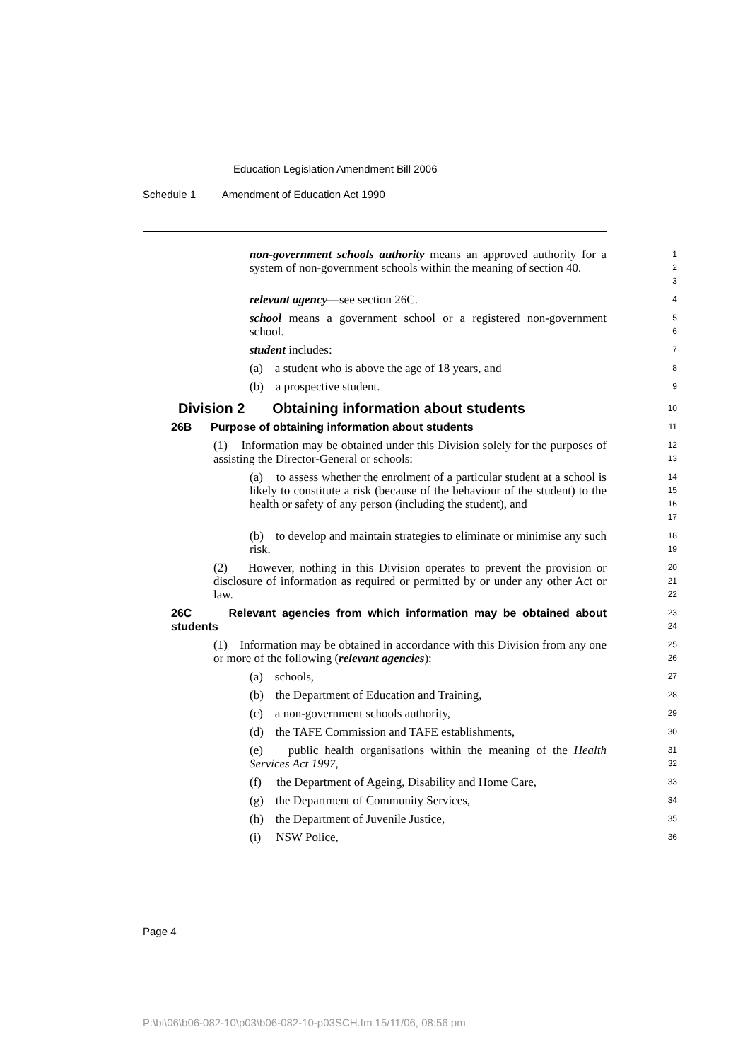Education Legislation Amendment Bill 2006
Schedule 1 Amendment of Education Act 1990
non-government schools authority means an approved authority for a system of non-government schools within the meaning of section 40.
1
2
3
relevant agency—see section 26C.
4
school means a government school or a registered non-government school.
5
6
student includes:
7
(a) a student who is above the age of 18 years, and
8
(b) a prospective student.
9
Division 2 Obtaining information about students
10
26B Purpose of obtaining information about students
11
(1) Information may be obtained under this Division solely for the purposes of assisting the Director-General or schools:
12
13
(a) to assess whether the enrolment of a particular student at a school is likely to constitute a risk (because of the behaviour of the student) to the health or safety of any person (including the student), and
14
15
16
17
(b) to develop and maintain strategies to eliminate or minimise any such risk.
18
19
(2) However, nothing in this Division operates to prevent the provision or disclosure of information as required or permitted by or under any other Act or law.
20
21
22
26C Relevant agencies from which information may be obtained about students
23
24
(1) Information may be obtained in accordance with this Division from any one or more of the following (relevant agencies):
25
26
(a) schools,
27
(b) the Department of Education and Training,
28
(c) a non-government schools authority,
29
(d) the TAFE Commission and TAFE establishments,
30
(e) public health organisations within the meaning of the Health Services Act 1997,
31
32
(f) the Department of Ageing, Disability and Home Care,
33
(g) the Department of Community Services,
34
(h) the Department of Juvenile Justice,
35
(i) NSW Police,
36
Page 4
P:\bi\06\b06-082-10\p03\b06-082-10-p03SCH.fm 15/11/06, 08:56 pm